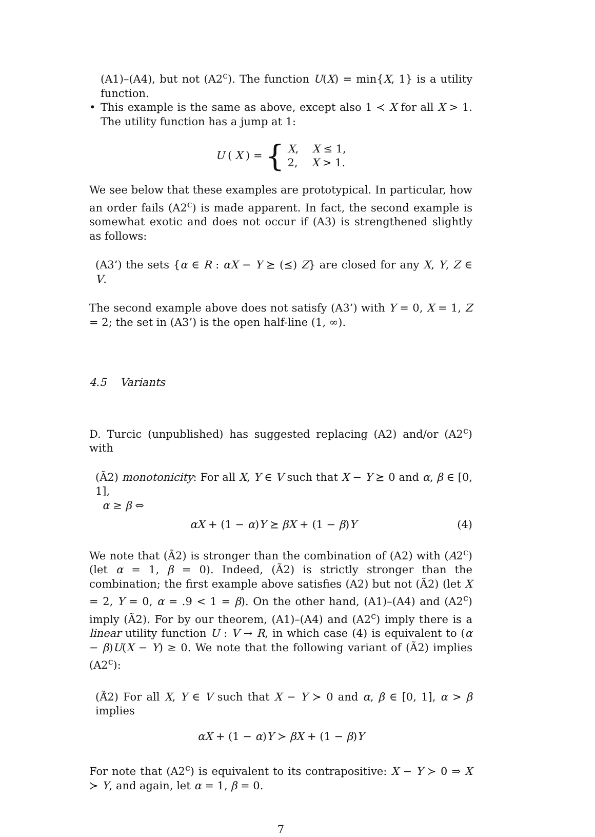(A1)–(A4), but not (A2<sup>c</sup>). The function U(X) = min{X, 1} is a utility function.
• This example is the same as above, except also 1 ≺ X for all X > 1. The utility function has a jump at 1:
U (X) = { X, X ≤ 1,
2, X > 1.
We see below that these examples are prototypical. In particular, how an order fails (A2<sup>c</sup>) is made apparent. In fact, the second example is somewhat exotic and does not occur if (A3) is strengthened slightly as follows:
(A3’) the sets {α ∈ R : αX − Y ⪰ (⪯) Z} are closed for any X, Y, Z ∈ V.
The second example above does not satisfy (A3’) with Y = 0, X = 1, Z = 2; the set in (A3’) is the open half-line (1, ∞).
4.5 Variants
D. Turcic (unpublished) has suggested replacing (A2) and/or (A2<sup>c</sup>) with
(Ã2) monotonicity: For all X, Y ∈ V such that X − Y ⪰ 0 and α, β ∈ [0, 1],
α ≥ β ⇔
αX + (1 − α)Y ⪰ βX + (1 − β)Y (4)
We note that (Ã2) is stronger than the combination of (A2) with (A2<sup>c</sup>) (let α = 1, β = 0). Indeed, (Ã2) is strictly stronger than the combination; the first example above satisfies (A2) but not (Ã2) (let X = 2, Y = 0, α = .9 < 1 = β). On the other hand, (A1)–(A4) and (A2<sup>c</sup>) imply (Ã2). For by our theorem, (A1)–(A4) and (A2<sup>c</sup>) imply there is a linear utility function U : V → R, in which case (4) is equivalent to (α − β)U(X − Y) ≥ 0. We note that the following variant of (Ã2) implies (A2<sup>c</sup>):
(Ã̃2) For all X, Y ∈ V such that X − Y ≻ 0 and α, β ∈ [0, 1], α > β implies
αX + (1 − α)Y ≻ βX + (1 − β)Y
For note that (A2<sup>c</sup>) is equivalent to its contrapositive: X − Y ≻ 0 ⇒ X ≻ Y, and again, let α = 1, β = 0.
7